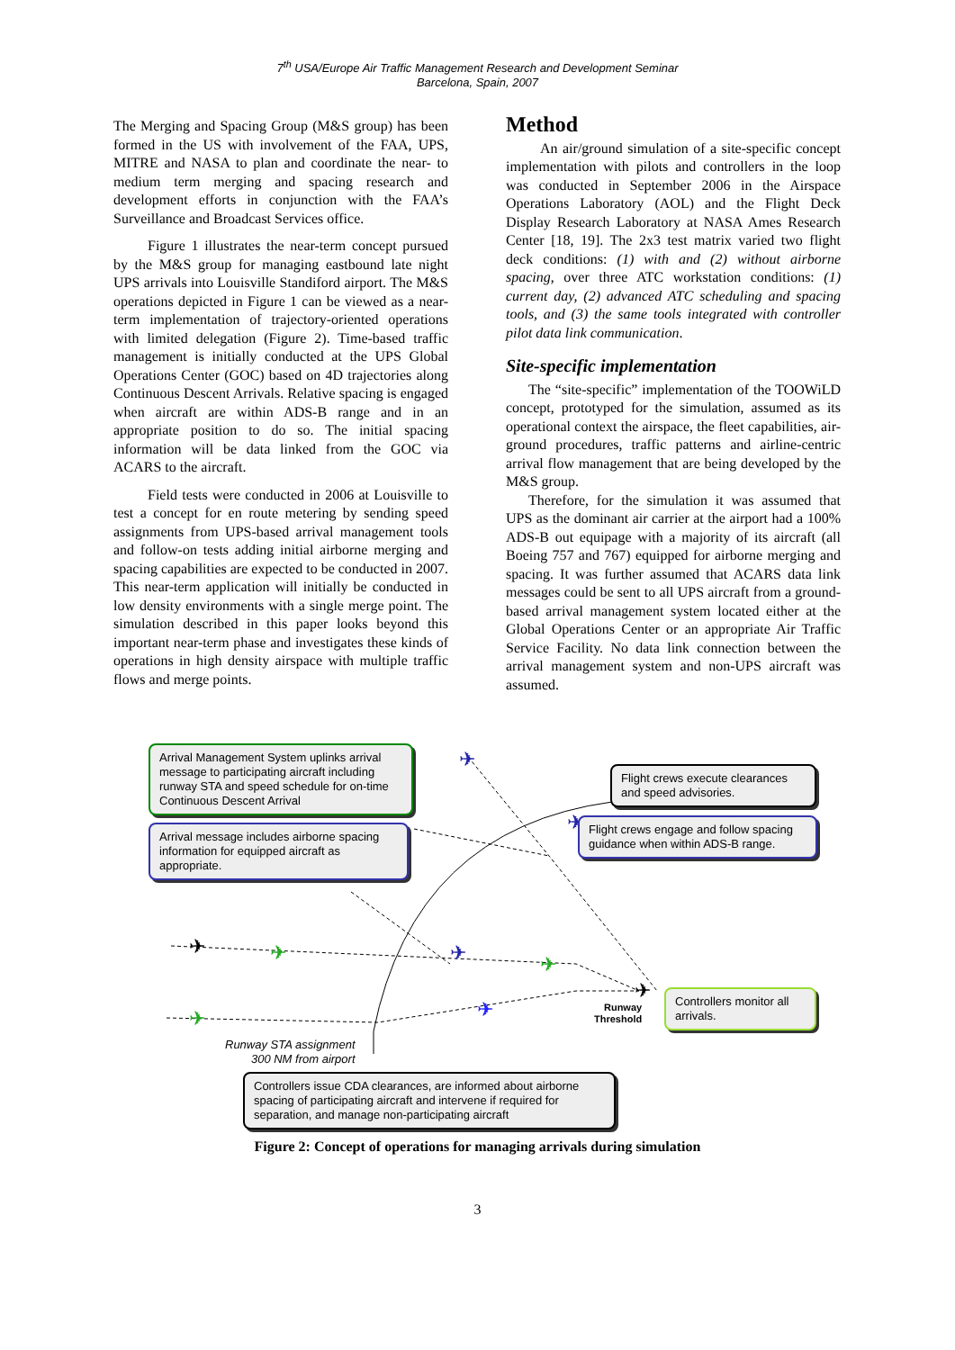7<sup>th</sup> USA/Europe Air Traffic Management Research and Development Seminar
Barcelona, Spain, 2007
The Merging and Spacing Group (M&S group) has been formed in the US with involvement of the FAA, UPS, MITRE and NASA to plan and coordinate the near- to medium term merging and spacing research and development efforts in conjunction with the FAA’s Surveillance and Broadcast Services office.
Figure 1 illustrates the near-term concept pursued by the M&S group for managing eastbound late night UPS arrivals into Louisville Standiford airport. The M&S operations depicted in Figure 1 can be viewed as a near-term implementation of trajectory-oriented operations with limited delegation (Figure 2). Time-based traffic management is initially conducted at the UPS Global Operations Center (GOC) based on 4D trajectories along Continuous Descent Arrivals. Relative spacing is engaged when aircraft are within ADS-B range and in an appropriate position to do so. The initial spacing information will be data linked from the GOC via ACARS to the aircraft.
Field tests were conducted in 2006 at Louisville to test a concept for en route metering by sending speed assignments from UPS-based arrival management tools and follow-on tests adding initial airborne merging and spacing capabilities are expected to be conducted in 2007. This near-term application will initially be conducted in low density environments with a single merge point. The simulation described in this paper looks beyond this important near-term phase and investigates these kinds of operations in high density airspace with multiple traffic flows and merge points.
Method
An air/ground simulation of a site-specific concept implementation with pilots and controllers in the loop was conducted in September 2006 in the Airspace Operations Laboratory (AOL) and the Flight Deck Display Research Laboratory at NASA Ames Research Center [18, 19]. The 2x3 test matrix varied two flight deck conditions: (1) with and (2) without airborne spacing, over three ATC workstation conditions: (1) current day, (2) advanced ATC scheduling and spacing tools, and (3) the same tools integrated with controller pilot data link communication.
Site-specific implementation
The “site-specific” implementation of the TOOWiLD concept, prototyped for the simulation, assumed as its operational context the airspace, the fleet capabilities, air-ground procedures, traffic patterns and airline-centric arrival flow management that are being developed by the M&S group.
Therefore, for the simulation it was assumed that UPS as the dominant air carrier at the airport had a 100% ADS-B out equipage with a majority of its aircraft (all Boeing 757 and 767) equipped for airborne merging and spacing. It was further assumed that ACARS data link messages could be sent to all UPS aircraft from a ground-based arrival management system located either at the Global Operations Center or an appropriate Air Traffic Service Facility. No data link connection between the arrival management system and non-UPS aircraft was assumed.
✈
✈
✈
✈
✈
✈
✈
✈
✈
Arrival Management System uplinks arrival message to participating aircraft including runway STA and speed schedule for on-time Continuous Descent Arrival
Arrival message includes airborne spacing information for equipped aircraft as appropriate.
Flight crews execute clearances and speed advisories.
Flight crews engage and follow spacing guidance when within ADS-B range.
Controllers monitor all arrivals.
Runway
Threshold
Runway STA assignment
300 NM from airport
Controllers issue CDA clearances, are informed about airborne spacing of participating aircraft and intervene if required for separation, and manage non-participating aircraft
Figure 2: Concept of operations for managing arrivals during simulation
3